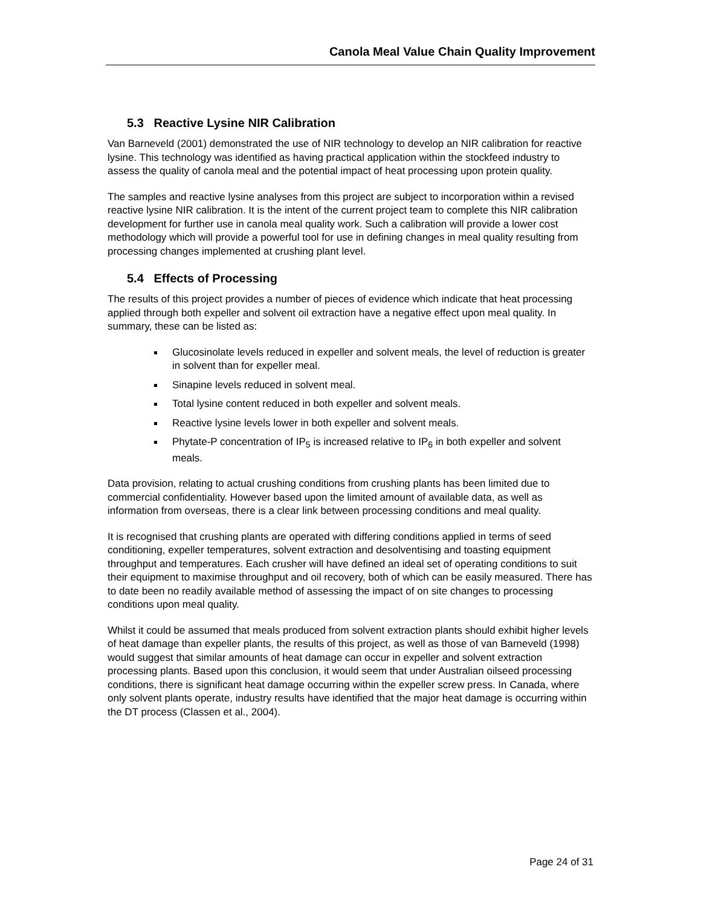Canola Meal Value Chain Quality Improvement
5.3 Reactive Lysine NIR Calibration
Van Barneveld (2001) demonstrated the use of NIR technology to develop an NIR calibration for reactive lysine. This technology was identified as having practical application within the stockfeed industry to assess the quality of canola meal and the potential impact of heat processing upon protein quality.
The samples and reactive lysine analyses from this project are subject to incorporation within a revised reactive lysine NIR calibration. It is the intent of the current project team to complete this NIR calibration development for further use in canola meal quality work. Such a calibration will provide a lower cost methodology which will provide a powerful tool for use in defining changes in meal quality resulting from processing changes implemented at crushing plant level.
5.4 Effects of Processing
The results of this project provides a number of pieces of evidence which indicate that heat processing applied through both expeller and solvent oil extraction have a negative effect upon meal quality. In summary, these can be listed as:
Glucosinolate levels reduced in expeller and solvent meals, the level of reduction is greater in solvent than for expeller meal.
Sinapine levels reduced in solvent meal.
Total lysine content reduced in both expeller and solvent meals.
Reactive lysine levels lower in both expeller and solvent meals.
Phytate-P concentration of IP<sub>5</sub> is increased relative to IP<sub>6</sub> in both expeller and solvent meals.
Data provision, relating to actual crushing conditions from crushing plants has been limited due to commercial confidentiality. However based upon the limited amount of available data, as well as information from overseas, there is a clear link between processing conditions and meal quality.
It is recognised that crushing plants are operated with differing conditions applied in terms of seed conditioning, expeller temperatures, solvent extraction and desolventising and toasting equipment throughput and temperatures. Each crusher will have defined an ideal set of operating conditions to suit their equipment to maximise throughput and oil recovery, both of which can be easily measured. There has to date been no readily available method of assessing the impact of on site changes to processing conditions upon meal quality.
Whilst it could be assumed that meals produced from solvent extraction plants should exhibit higher levels of heat damage than expeller plants, the results of this project, as well as those of van Barneveld (1998) would suggest that similar amounts of heat damage can occur in expeller and solvent extraction processing plants. Based upon this conclusion, it would seem that under Australian oilseed processing conditions, there is significant heat damage occurring within the expeller screw press. In Canada, where only solvent plants operate, industry results have identified that the major heat damage is occurring within the DT process (Classen et al., 2004).
Page 24 of 31